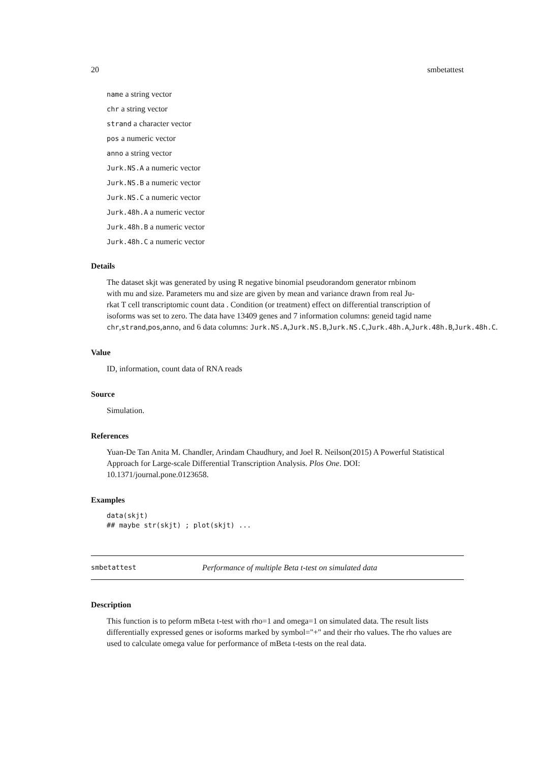20 smbetattest
name a string vector
chr a string vector
strand a character vector
pos a numeric vector
anno a string vector
Jurk.NS.A a numeric vector
Jurk.NS.B a numeric vector
Jurk.NS.C a numeric vector
Jurk.48h.A a numeric vector
Jurk.48h.B a numeric vector
Jurk.48h.C a numeric vector
Details
The dataset skjt was generated by using R negative binomial pseudorandom generator rnbinom
with mu and size. Parameters mu and size are given by mean and variance drawn from real Ju-
rkat T cell transcriptomic count data . Condition (or treatment) effect on differential transcription of
isoforms was set to zero. The data have 13409 genes and 7 information columns: geneid tagid name
chr,strand,pos,anno, and 6 data columns: Jurk.NS.A,Jurk.NS.B,Jurk.NS.C,Jurk.48h.A,Jurk.48h.B,Jurk.48h.C.
Value
ID, information, count data of RNA reads
Source
Simulation.
References
Yuan-De Tan Anita M. Chandler, Arindam Chaudhury, and Joel R. Neilson(2015) A Powerful Statistical Approach for Large-scale Differential Transcription Analysis. Plos One. DOI: 10.1371/journal.pone.0123658.
Examples
data(skjt)
## maybe str(skjt) ; plot(skjt) ...
smbetattest Performance of multiple Beta t-test on simulated data
Description
This function is to peform mBeta t-test with rho=1 and omega=1 on simulated data. The result lists differentially expressed genes or isoforms marked by symbol="+" and their rho values. The rho values are used to calculate omega value for performance of mBeta t-tests on the real data.